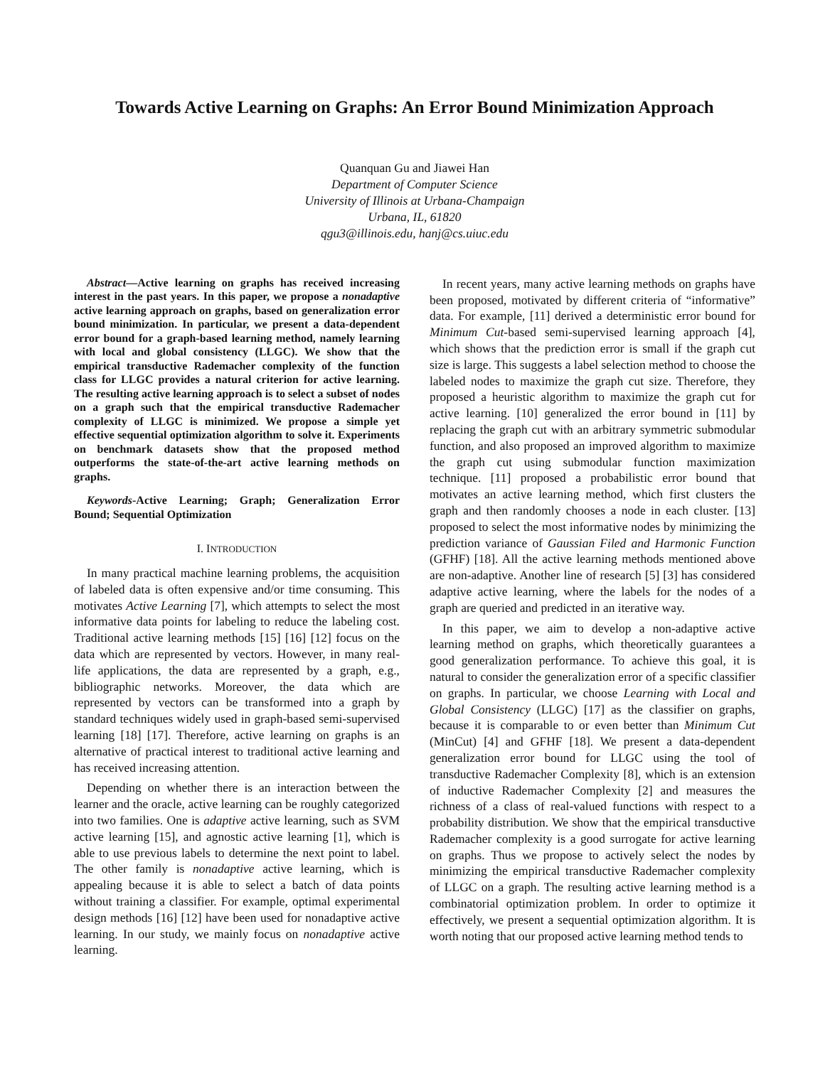Towards Active Learning on Graphs: An Error Bound Minimization Approach
Quanquan Gu and Jiawei Han
Department of Computer Science
University of Illinois at Urbana-Champaign
Urbana, IL, 61820
qgu3@illinois.edu, hanj@cs.uiuc.edu
Abstract—Active learning on graphs has received increasing interest in the past years. In this paper, we propose a nonadaptive active learning approach on graphs, based on generalization error bound minimization. In particular, we present a data-dependent error bound for a graph-based learning method, namely learning with local and global consistency (LLGC). We show that the empirical transductive Rademacher complexity of the function class for LLGC provides a natural criterion for active learning. The resulting active learning approach is to select a subset of nodes on a graph such that the empirical transductive Rademacher complexity of LLGC is minimized. We propose a simple yet effective sequential optimization algorithm to solve it. Experiments on benchmark datasets show that the proposed method outperforms the state-of-the-art active learning methods on graphs.
Keywords-Active Learning; Graph; Generalization Error Bound; Sequential Optimization
I. INTRODUCTION
In many practical machine learning problems, the acquisition of labeled data is often expensive and/or time consuming. This motivates Active Learning [7], which attempts to select the most informative data points for labeling to reduce the labeling cost. Traditional active learning methods [15] [16] [12] focus on the data which are represented by vectors. However, in many real-life applications, the data are represented by a graph, e.g., bibliographic networks. Moreover, the data which are represented by vectors can be transformed into a graph by standard techniques widely used in graph-based semi-supervised learning [18] [17]. Therefore, active learning on graphs is an alternative of practical interest to traditional active learning and has received increasing attention.
Depending on whether there is an interaction between the learner and the oracle, active learning can be roughly categorized into two families. One is adaptive active learning, such as SVM active learning [15], and agnostic active learning [1], which is able to use previous labels to determine the next point to label. The other family is nonadaptive active learning, which is appealing because it is able to select a batch of data points without training a classifier. For example, optimal experimental design methods [16] [12] have been used for nonadaptive active learning. In our study, we mainly focus on nonadaptive active learning.
In recent years, many active learning methods on graphs have been proposed, motivated by different criteria of “informative” data. For example, [11] derived a deterministic error bound for Minimum Cut-based semi-supervised learning approach [4], which shows that the prediction error is small if the graph cut size is large. This suggests a label selection method to choose the labeled nodes to maximize the graph cut size. Therefore, they proposed a heuristic algorithm to maximize the graph cut for active learning. [10] generalized the error bound in [11] by replacing the graph cut with an arbitrary symmetric submodular function, and also proposed an improved algorithm to maximize the graph cut using submodular function maximization technique. [11] proposed a probabilistic error bound that motivates an active learning method, which first clusters the graph and then randomly chooses a node in each cluster. [13] proposed to select the most informative nodes by minimizing the prediction variance of Gaussian Filed and Harmonic Function (GFHF) [18]. All the active learning methods mentioned above are non-adaptive. Another line of research [5] [3] has considered adaptive active learning, where the labels for the nodes of a graph are queried and predicted in an iterative way.
In this paper, we aim to develop a non-adaptive active learning method on graphs, which theoretically guarantees a good generalization performance. To achieve this goal, it is natural to consider the generalization error of a specific classifier on graphs. In particular, we choose Learning with Local and Global Consistency (LLGC) [17] as the classifier on graphs, because it is comparable to or even better than Minimum Cut (MinCut) [4] and GFHF [18]. We present a data-dependent generalization error bound for LLGC using the tool of transductive Rademacher Complexity [8], which is an extension of inductive Rademacher Complexity [2] and measures the richness of a class of real-valued functions with respect to a probability distribution. We show that the empirical transductive Rademacher complexity is a good surrogate for active learning on graphs. Thus we propose to actively select the nodes by minimizing the empirical transductive Rademacher complexity of LLGC on a graph. The resulting active learning method is a combinatorial optimization problem. In order to optimize it effectively, we present a sequential optimization algorithm. It is worth noting that our proposed active learning method tends to